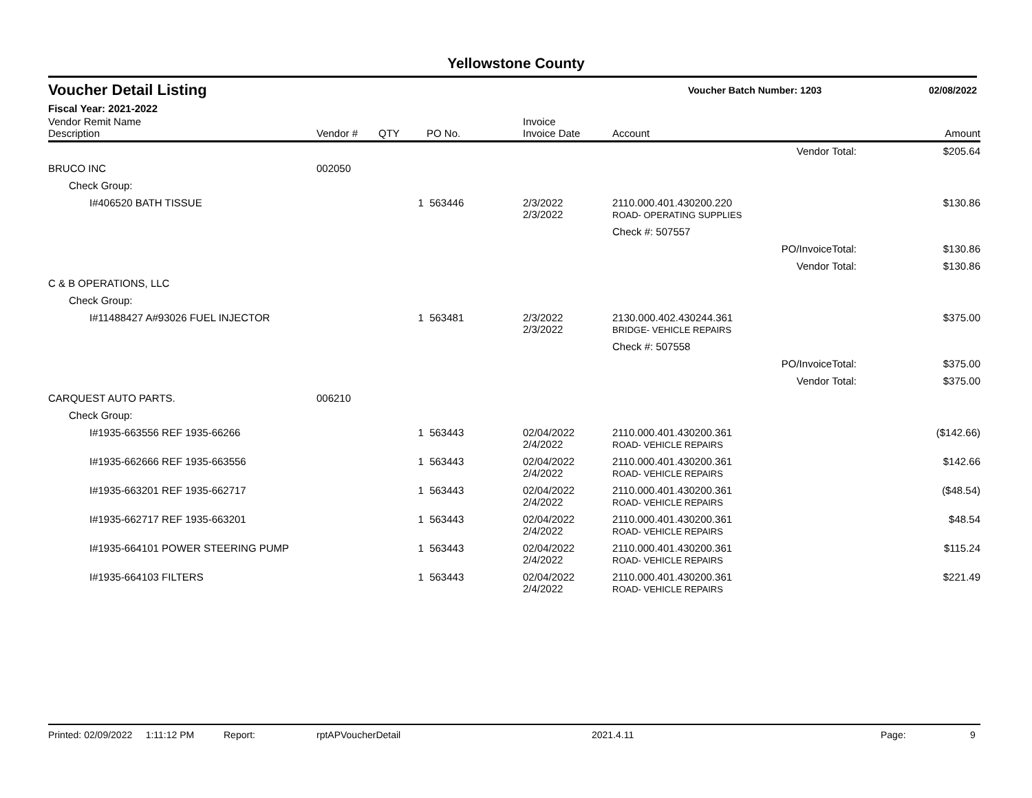Yellowstone County
Voucher Detail Listing
Voucher Batch Number: 1203 02/08/2022
Fiscal Year: 2021-2022
| Vendor Remit Name Description | Vendor # | QTY | PO No. | Invoice Invoice Date | Account | | Amount |
| --- | --- | --- | --- | --- | --- | --- | --- |
| | | | | | | Vendor Total: | $205.64 |
| BRUCO INC | 002050 | | | | | | |
| Check Group: | | | | | | | |
| I#406520 BATH TISSUE | | 1 | 563446 | 2/3/2022 2/3/2022 | 2110.000.401.430200.220 ROAD- OPERATING SUPPLIES | | $130.86 |
| | | | | | Check #: 507557 | | |
| | | | | | | PO/InvoiceTotal: | $130.86 |
| | | | | | | Vendor Total: | $130.86 |
| C & B OPERATIONS, LLC | | | | | | | |
| Check Group: | | | | | | | |
| I#11488427 A#93026 FUEL INJECTOR | | 1 | 563481 | 2/3/2022 2/3/2022 | 2130.000.402.430244.361 BRIDGE- VEHICLE REPAIRS | | $375.00 |
| | | | | | Check #: 507558 | | |
| | | | | | | PO/InvoiceTotal: | $375.00 |
| | | | | | | Vendor Total: | $375.00 |
| CARQUEST AUTO PARTS. | 006210 | | | | | | |
| Check Group: | | | | | | | |
| I#1935-663556 REF 1935-66266 | | 1 | 563443 | 02/04/2022 2/4/2022 | 2110.000.401.430200.361 ROAD- VEHICLE REPAIRS | | ($142.66) |
| I#1935-662666 REF 1935-663556 | | 1 | 563443 | 02/04/2022 2/4/2022 | 2110.000.401.430200.361 ROAD- VEHICLE REPAIRS | | $142.66 |
| I#1935-663201 REF 1935-662717 | | 1 | 563443 | 02/04/2022 2/4/2022 | 2110.000.401.430200.361 ROAD- VEHICLE REPAIRS | | ($48.54) |
| I#1935-662717 REF 1935-663201 | | 1 | 563443 | 02/04/2022 2/4/2022 | 2110.000.401.430200.361 ROAD- VEHICLE REPAIRS | | $48.54 |
| I#1935-664101 POWER STEERING PUMP | | 1 | 563443 | 02/04/2022 2/4/2022 | 2110.000.401.430200.361 ROAD- VEHICLE REPAIRS | | $115.24 |
| I#1935-664103 FILTERS | | 1 | 563443 | 02/04/2022 2/4/2022 | 2110.000.401.430200.361 ROAD- VEHICLE REPAIRS | | $221.49 |
Printed: 02/09/2022 1:11:12 PM Report: rptAPVoucherDetail 2021.4.11 Page: 9